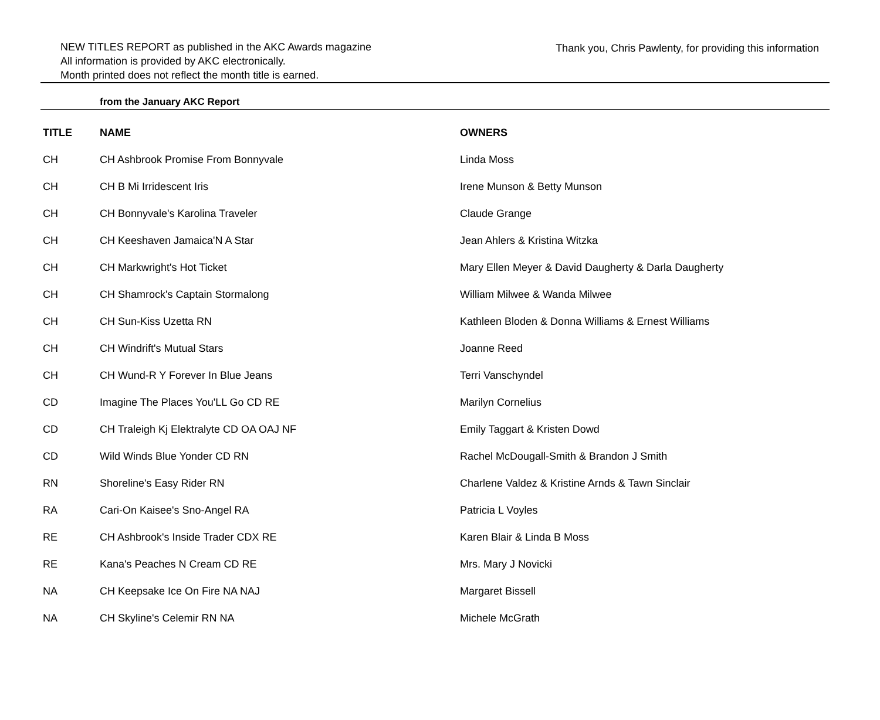NEW TITLES REPORT as published in the AKC Awards magazine
All information is provided by AKC electronically.
Month printed does not reflect the month title is earned.
Thank you, Chris Pawlenty, for providing this information
from the January AKC Report
| TITLE | NAME | OWNERS |
| --- | --- | --- |
| CH | CH Ashbrook Promise From Bonnyvale | Linda Moss |
| CH | CH B Mi Irridescent Iris | Irene Munson & Betty Munson |
| CH | CH Bonnyvale's Karolina Traveler | Claude Grange |
| CH | CH Keeshaven Jamaica'N A Star | Jean Ahlers & Kristina Witzka |
| CH | CH Markwright's Hot Ticket | Mary Ellen Meyer & David Daugherty & Darla Daugherty |
| CH | CH Shamrock's Captain Stormalong | William Milwee & Wanda Milwee |
| CH | CH Sun-Kiss Uzetta RN | Kathleen Bloden & Donna Williams & Ernest Williams |
| CH | CH Windrift's Mutual Stars | Joanne Reed |
| CH | CH Wund-R Y Forever In Blue Jeans | Terri Vanschyndel |
| CD | Imagine The Places You'LL Go CD RE | Marilyn Cornelius |
| CD | CH Traleigh Kj Elektralyte CD OA OAJ NF | Emily Taggart & Kristen Dowd |
| CD | Wild Winds Blue Yonder CD RN | Rachel McDougall-Smith & Brandon J Smith |
| RN | Shoreline's Easy Rider RN | Charlene Valdez & Kristine Arnds & Tawn Sinclair |
| RA | Cari-On Kaisee's Sno-Angel RA | Patricia L Voyles |
| RE | CH Ashbrook's Inside Trader CDX RE | Karen Blair & Linda B Moss |
| RE | Kana's Peaches N Cream CD RE | Mrs. Mary J Novicki |
| NA | CH Keepsake Ice On Fire NA NAJ | Margaret Bissell |
| NA | CH Skyline's Celemir RN NA | Michele McGrath |